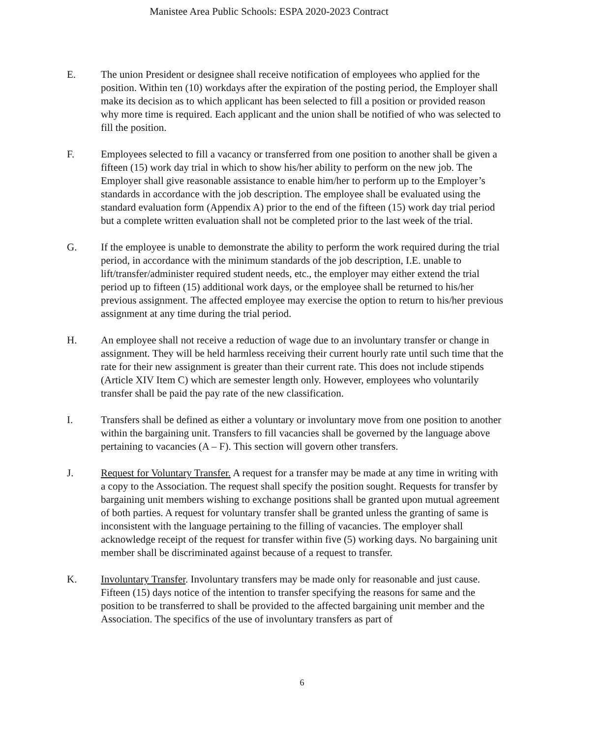Manistee Area Public Schools: ESPA 2020-2023 Contract
E. The union President or designee shall receive notification of employees who applied for the position. Within ten (10) workdays after the expiration of the posting period, the Employer shall make its decision as to which applicant has been selected to fill a position or provided reason why more time is required. Each applicant and the union shall be notified of who was selected to fill the position.
F. Employees selected to fill a vacancy or transferred from one position to another shall be given a fifteen (15) work day trial in which to show his/her ability to perform on the new job. The Employer shall give reasonable assistance to enable him/her to perform up to the Employer’s standards in accordance with the job description. The employee shall be evaluated using the standard evaluation form (Appendix A) prior to the end of the fifteen (15) work day trial period but a complete written evaluation shall not be completed prior to the last week of the trial.
G. If the employee is unable to demonstrate the ability to perform the work required during the trial period, in accordance with the minimum standards of the job description, I.E. unable to lift/transfer/administer required student needs, etc., the employer may either extend the trial period up to fifteen (15) additional work days, or the employee shall be returned to his/her previous assignment. The affected employee may exercise the option to return to his/her previous assignment at any time during the trial period.
H. An employee shall not receive a reduction of wage due to an involuntary transfer or change in assignment. They will be held harmless receiving their current hourly rate until such time that the rate for their new assignment is greater than their current rate. This does not include stipends (Article XIV Item C) which are semester length only. However, employees who voluntarily transfer shall be paid the pay rate of the new classification.
I. Transfers shall be defined as either a voluntary or involuntary move from one position to another within the bargaining unit. Transfers to fill vacancies shall be governed by the language above pertaining to vacancies (A – F). This section will govern other transfers.
J. Request for Voluntary Transfer. A request for a transfer may be made at any time in writing with a copy to the Association. The request shall specify the position sought. Requests for transfer by bargaining unit members wishing to exchange positions shall be granted upon mutual agreement of both parties. A request for voluntary transfer shall be granted unless the granting of same is inconsistent with the language pertaining to the filling of vacancies. The employer shall acknowledge receipt of the request for transfer within five (5) working days. No bargaining unit member shall be discriminated against because of a request to transfer.
K. Involuntary Transfer. Involuntary transfers may be made only for reasonable and just cause. Fifteen (15) days notice of the intention to transfer specifying the reasons for same and the position to be transferred to shall be provided to the affected bargaining unit member and the Association. The specifics of the use of involuntary transfers as part of
6